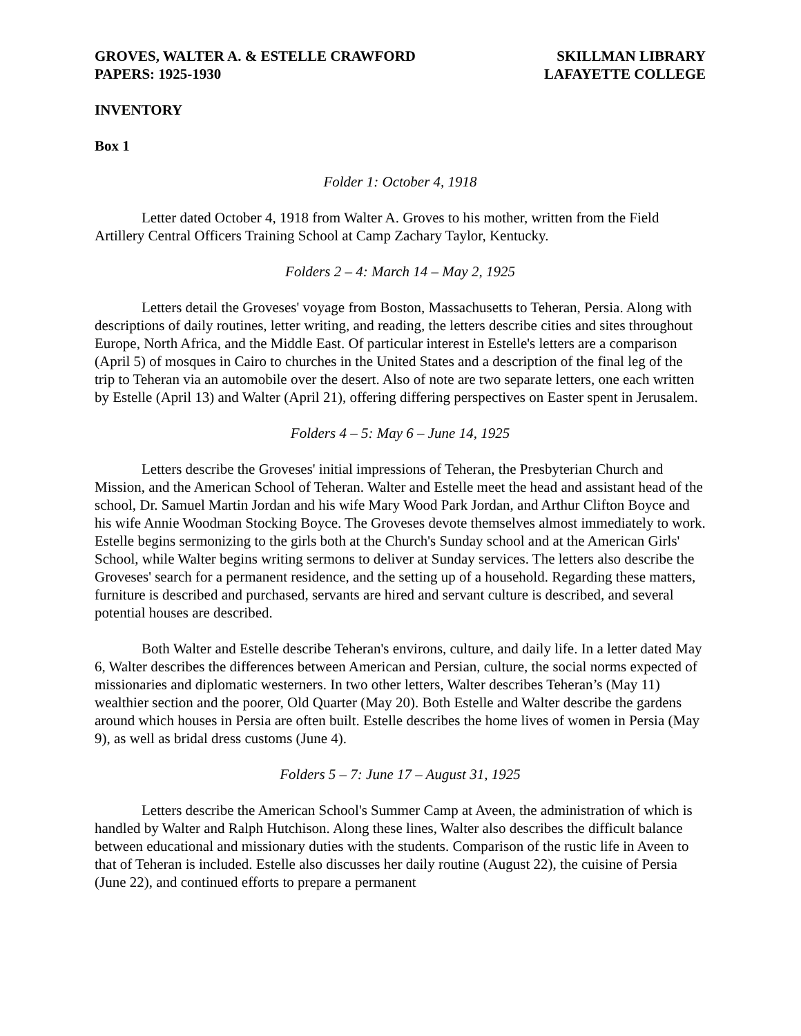GROVES, WALTER A. & ESTELLE CRAWFORD
PAPERS: 1925-1930
SKILLMAN LIBRARY
LAFAYETTE COLLEGE
INVENTORY
Box 1
Folder 1: October 4, 1918
Letter dated October 4, 1918 from Walter A. Groves to his mother, written from the Field Artillery Central Officers Training School at Camp Zachary Taylor, Kentucky.
Folders 2 – 4: March 14 – May 2, 1925
Letters detail the Groveses' voyage from Boston, Massachusetts to Teheran, Persia. Along with descriptions of daily routines, letter writing, and reading, the letters describe cities and sites throughout Europe, North Africa, and the Middle East. Of particular interest in Estelle's letters are a comparison (April 5) of mosques in Cairo to churches in the United States and a description of the final leg of the trip to Teheran via an automobile over the desert. Also of note are two separate letters, one each written by Estelle (April 13) and Walter (April 21), offering differing perspectives on Easter spent in Jerusalem.
Folders 4 – 5: May 6 – June 14, 1925
Letters describe the Groveses' initial impressions of Teheran, the Presbyterian Church and Mission, and the American School of Teheran. Walter and Estelle meet the head and assistant head of the school, Dr. Samuel Martin Jordan and his wife Mary Wood Park Jordan, and Arthur Clifton Boyce and his wife Annie Woodman Stocking Boyce. The Groveses devote themselves almost immediately to work. Estelle begins sermonizing to the girls both at the Church's Sunday school and at the American Girls' School, while Walter begins writing sermons to deliver at Sunday services. The letters also describe the Groveses' search for a permanent residence, and the setting up of a household. Regarding these matters, furniture is described and purchased, servants are hired and servant culture is described, and several potential houses are described.
Both Walter and Estelle describe Teheran's environs, culture, and daily life. In a letter dated May 6, Walter describes the differences between American and Persian, culture, the social norms expected of missionaries and diplomatic westerners. In two other letters, Walter describes Teheran’s (May 11) wealthier section and the poorer, Old Quarter (May 20). Both Estelle and Walter describe the gardens around which houses in Persia are often built. Estelle describes the home lives of women in Persia (May 9), as well as bridal dress customs (June 4).
Folders 5 – 7: June 17 – August 31, 1925
Letters describe the American School's Summer Camp at Aveen, the administration of which is handled by Walter and Ralph Hutchison. Along these lines, Walter also describes the difficult balance between educational and missionary duties with the students. Comparison of the rustic life in Aveen to that of Teheran is included. Estelle also discusses her daily routine (August 22), the cuisine of Persia (June 22), and continued efforts to prepare a permanent